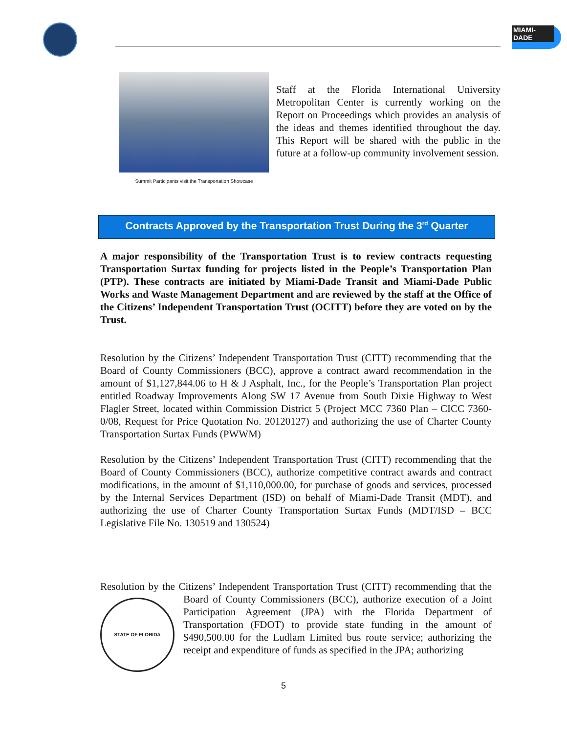MIAMI-DADE
Summit Participants visit the Transportation Showcase
Staff at the Florida International University Metropolitan Center is currently working on the Report on Proceedings which provides an analysis of the ideas and themes identified throughout the day. This Report will be shared with the public in the future at a follow-up community involvement session.
Contracts Approved by the Transportation Trust During the 3<sup>rd</sup> Quarter
A major responsibility of the Transportation Trust is to review contracts requesting Transportation Surtax funding for projects listed in the People’s Transportation Plan (PTP). These contracts are initiated by Miami-Dade Transit and Miami-Dade Public Works and Waste Management Department and are reviewed by the staff at the Office of the Citizens’ Independent Transportation Trust (OCITT) before they are voted on by the Trust.
Resolution by the Citizens’ Independent Transportation Trust (CITT) recommending that the Board of County Commissioners (BCC), approve a contract award recommendation in the amount of $1,127,844.06 to H & J Asphalt, Inc., for the People’s Transportation Plan project entitled Roadway Improvements Along SW 17 Avenue from South Dixie Highway to West Flagler Street, located within Commission District 5 (Project MCC 7360 Plan – CICC 7360-0/08, Request for Price Quotation No. 20120127) and authorizing the use of Charter County Transportation Surtax Funds (PWWM)
Resolution by the Citizens’ Independent Transportation Trust (CITT) recommending that the Board of County Commissioners (BCC), authorize competitive contract awards and contract modifications, in the amount of $1,110,000.00, for purchase of goods and services, processed by the Internal Services Department (ISD) on behalf of Miami-Dade Transit (MDT), and authorizing the use of Charter County Transportation Surtax Funds (MDT/ISD – BCC Legislative File No. 130519 and 130524)
Resolution by the Citizens’ Independent Transportation Trust (CITT) recommending that STATE OF FLORIDA the Board of County Commissioners (BCC), authorize execution of a Joint Participation Agreement (JPA) with the Florida Department of Transportation (FDOT) to provide state funding in the amount of $490,500.00 for the Ludlam Limited bus route service; authorizing the receipt and expenditure of funds as specified in the JPA; authorizing
5